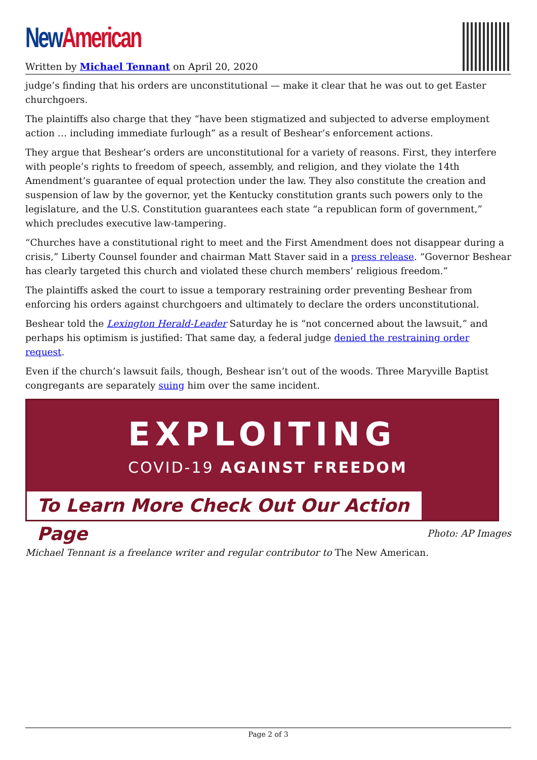New American
Written by Michael Tennant on April 20, 2020
judge’s finding that his orders are unconstitutional — make it clear that he was out to get Easter churchgoers.
The plaintiffs also charge that they “have been stigmatized and subjected to adverse employment action … including immediate furlough” as a result of Beshear’s enforcement actions.
They argue that Beshear’s orders are unconstitutional for a variety of reasons. First, they interfere with people’s rights to freedom of speech, assembly, and religion, and they violate the 14th Amendment’s guarantee of equal protection under the law. They also constitute the creation and suspension of law by the governor, yet the Kentucky constitution grants such powers only to the legislature, and the U.S. Constitution guarantees each state “a republican form of government,” which precludes executive law-tampering.
“Churches have a constitutional right to meet and the First Amendment does not disappear during a crisis,” Liberty Counsel founder and chairman Matt Staver said in a press release. “Governor Beshear has clearly targeted this church and violated these church members’ religious freedom.”
The plaintiffs asked the court to issue a temporary restraining order preventing Beshear from enforcing his orders against churchgoers and ultimately to declare the orders unconstitutional.
Beshear told the Lexington Herald-Leader Saturday he is “not concerned about the lawsuit,” and perhaps his optimism is justified: That same day, a federal judge denied the restraining order request.
Even if the church’s lawsuit fails, though, Beshear isn’t out of the woods. Three Maryville Baptist congregants are separately suing him over the same incident.
EXPLOITING
COVID-19 AGAINST FREEDOM
To Learn More Check Out Our Action Page
Photo: AP Images
Michael Tennant is a freelance writer and regular contributor to The New American.
Page 2 of 3